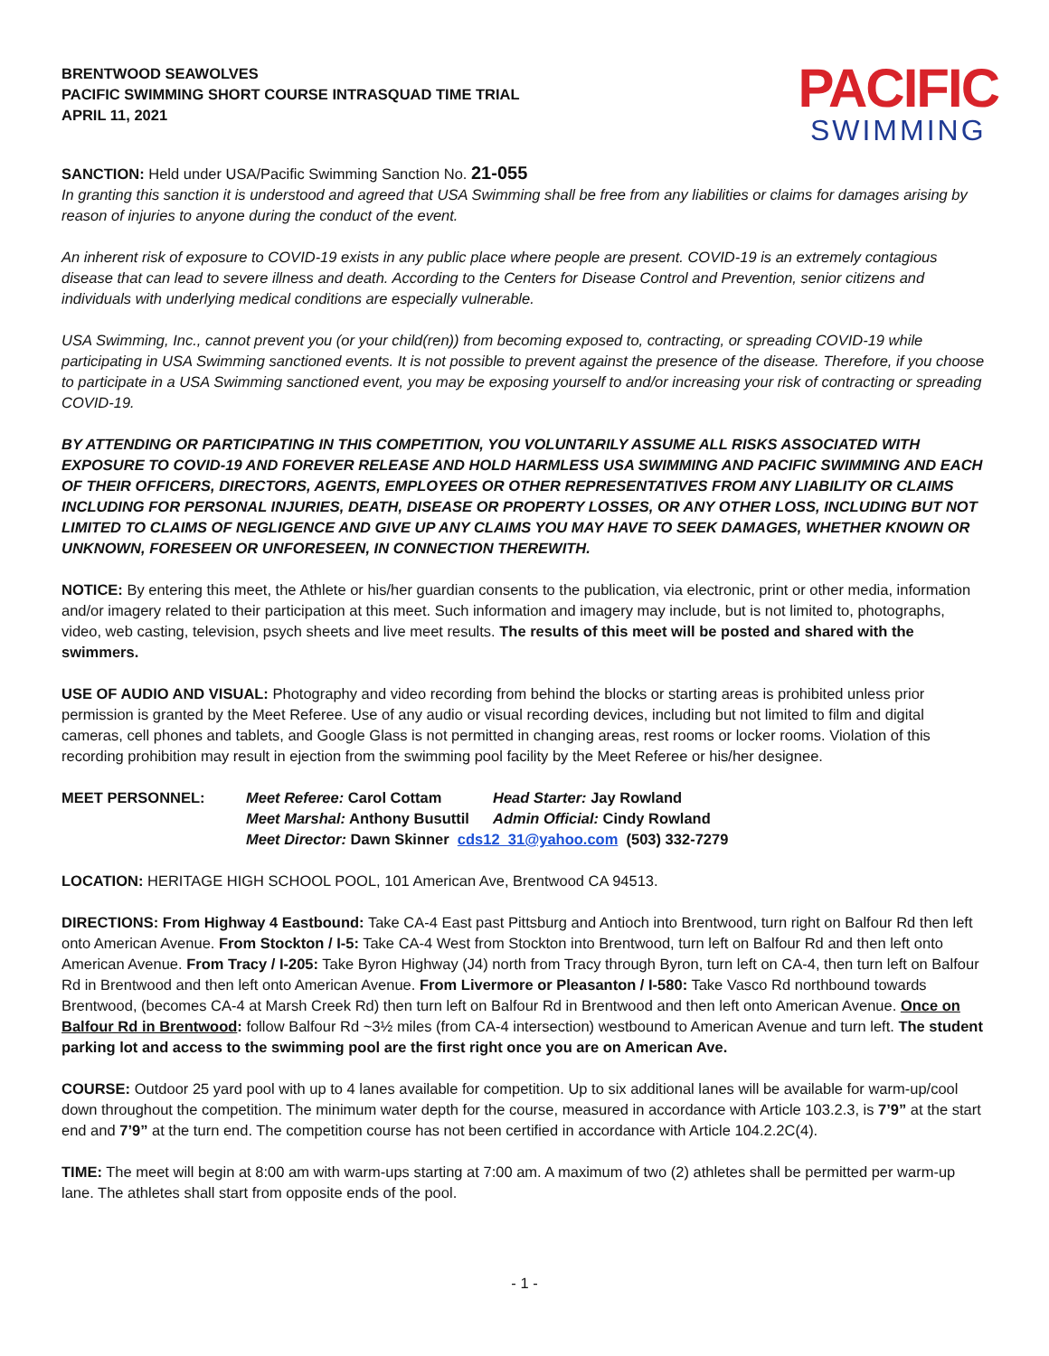BRENTWOOD SEAWOLVES
PACIFIC SWIMMING SHORT COURSE INTRASQUAD TIME TRIAL
APRIL 11, 2021
PACIFIC
SWIMMING
SANCTION: Held under USA/Pacific Swimming Sanction No. 21-055
In granting this sanction it is understood and agreed that USA Swimming shall be free from any liabilities or claims for damages arising by reason of injuries to anyone during the conduct of the event.
An inherent risk of exposure to COVID-19 exists in any public place where people are present. COVID-19 is an extremely contagious disease that can lead to severe illness and death. According to the Centers for Disease Control and Prevention, senior citizens and individuals with underlying medical conditions are especially vulnerable.
USA Swimming, Inc., cannot prevent you (or your child(ren)) from becoming exposed to, contracting, or spreading COVID-19 while participating in USA Swimming sanctioned events. It is not possible to prevent against the presence of the disease. Therefore, if you choose to participate in a USA Swimming sanctioned event, you may be exposing yourself to and/or increasing your risk of contracting or spreading COVID-19.
BY ATTENDING OR PARTICIPATING IN THIS COMPETITION, YOU VOLUNTARILY ASSUME ALL RISKS ASSOCIATED WITH EXPOSURE TO COVID-19 AND FOREVER RELEASE AND HOLD HARMLESS USA SWIMMING AND PACIFIC SWIMMING AND EACH OF THEIR OFFICERS, DIRECTORS, AGENTS, EMPLOYEES OR OTHER REPRESENTATIVES FROM ANY LIABILITY OR CLAIMS INCLUDING FOR PERSONAL INJURIES, DEATH, DISEASE OR PROPERTY LOSSES, OR ANY OTHER LOSS, INCLUDING BUT NOT LIMITED TO CLAIMS OF NEGLIGENCE AND GIVE UP ANY CLAIMS YOU MAY HAVE TO SEEK DAMAGES, WHETHER KNOWN OR UNKNOWN, FORESEEN OR UNFORESEEN, IN CONNECTION THEREWITH.
NOTICE: By entering this meet, the Athlete or his/her guardian consents to the publication, via electronic, print or other media, information and/or imagery related to their participation at this meet. Such information and imagery may include, but is not limited to, photographs, video, web casting, television, psych sheets and live meet results. The results of this meet will be posted and shared with the swimmers.
USE OF AUDIO AND VISUAL: Photography and video recording from behind the blocks or starting areas is prohibited unless prior permission is granted by the Meet Referee. Use of any audio or visual recording devices, including but not limited to film and digital cameras, cell phones and tablets, and Google Glass is not permitted in changing areas, rest rooms or locker rooms. Violation of this recording prohibition may result in ejection from the swimming pool facility by the Meet Referee or his/her designee.
| MEET PERSONNEL: | Meet Referee: Carol Cottam | Head Starter: Jay Rowland |
| | Meet Marshal: Anthony Busuttil | Admin Official: Cindy Rowland |
| | Meet Director: Dawn Skinner cds12_31@yahoo.com (503) 332-7279 | |
LOCATION: HERITAGE HIGH SCHOOL POOL, 101 American Ave, Brentwood CA 94513.
DIRECTIONS: From Highway 4 Eastbound: Take CA-4 East past Pittsburg and Antioch into Brentwood, turn right on Balfour Rd then left onto American Avenue. From Stockton / I-5: Take CA-4 West from Stockton into Brentwood, turn left on Balfour Rd and then left onto American Avenue. From Tracy / I-205: Take Byron Highway (J4) north from Tracy through Byron, turn left on CA-4, then turn left on Balfour Rd in Brentwood and then left onto American Avenue. From Livermore or Pleasanton / I-580: Take Vasco Rd northbound towards Brentwood, (becomes CA-4 at Marsh Creek Rd) then turn left on Balfour Rd in Brentwood and then left onto American Avenue. Once on Balfour Rd in Brentwood: follow Balfour Rd ~3½ miles (from CA-4 intersection) westbound to American Avenue and turn left. The student parking lot and access to the swimming pool are the first right once you are on American Ave.
COURSE: Outdoor 25 yard pool with up to 4 lanes available for competition. Up to six additional lanes will be available for warm-up/cool down throughout the competition. The minimum water depth for the course, measured in accordance with Article 103.2.3, is 7’9” at the start end and 7’9” at the turn end. The competition course has not been certified in accordance with Article 104.2.2C(4).
TIME: The meet will begin at 8:00 am with warm-ups starting at 7:00 am. A maximum of two (2) athletes shall be permitted per warm-up lane. The athletes shall start from opposite ends of the pool.
- 1 -